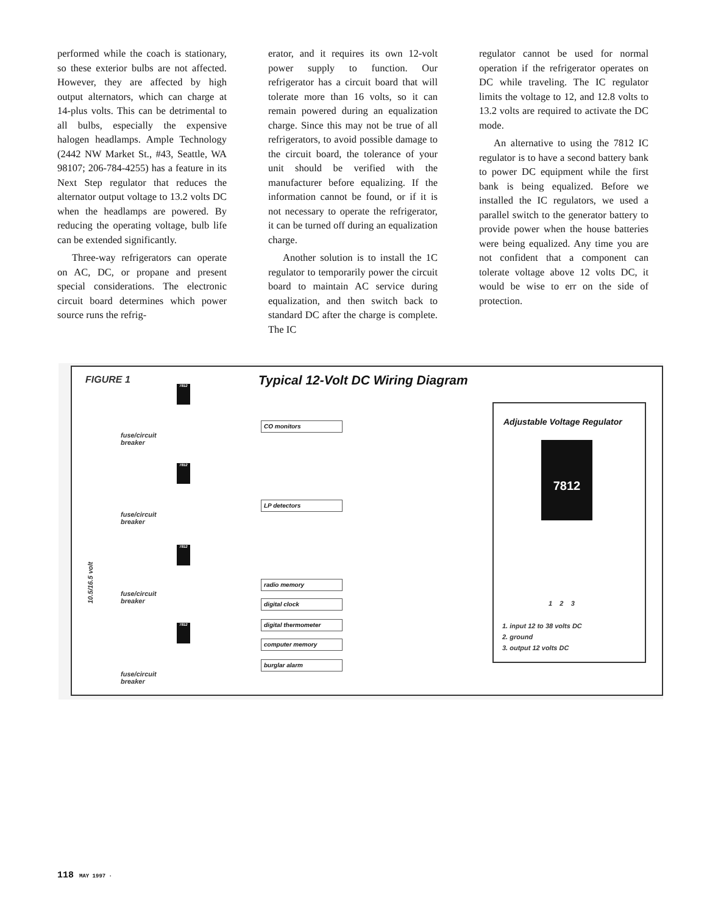performed while the coach is stationary, so these exterior bulbs are not affected. However, they are affected by high output alternators, which can charge at 14-plus volts. This can be detrimental to all bulbs, especially the expensive halogen headlamps. Ample Technology (2442 NW Market St., #43, Seattle, WA 98107; 206-784-4255) has a feature in its Next Step regulator that reduces the alternator output voltage to 13.2 volts DC when the headlamps are powered. By reducing the operating voltage, bulb life can be extended significantly.
Three-way refrigerators can operate on AC, DC, or propane and present special considerations. The electronic circuit board determines which power source runs the refrig-
erator, and it requires its own 12-volt power supply to function. Our refrigerator has a circuit board that will tolerate more than 16 volts, so it can remain powered during an equalization charge. Since this may not be true of all refrigerators, to avoid possible damage to the circuit board, the tolerance of your unit should be verified with the manufacturer before equalizing. If the information cannot be found, or if it is not necessary to operate the refrigerator, it can be turned off during an equalization charge.
Another solution is to install the 1C regulator to temporarily power the circuit board to maintain AC service during equalization, and then switch back to standard DC after the charge is complete. The IC
regulator cannot be used for normal operation if the refrigerator operates on DC while traveling. The IC regulator limits the voltage to 12, and 12.8 volts to 13.2 volts are required to activate the DC mode.
An alternative to using the 7812 IC regulator is to have a second battery bank to power DC equipment while the first bank is being equalized. Before we installed the IC regulators, we used a parallel switch to the generator battery to provide power when the house batteries were being equalized. Any time you are not confident that a component can tolerate voltage above 12 volts DC, it would be wise to err on the side of protection.
FIGURE 1
Typical 12-Volt DC Wiring Diagram
7812
CO monitors
fuse/circuit
breaker
7812
LP detectors
fuse/circuit
breaker
10.5/16.5 volt
7812
radio memory
fuse/circuit
breaker
digital clock
digital thermometer
7812
computer memory
burglar alarm
fuse/circuit
breaker
Adjustable Voltage Regulator
7812
1 2 3
1. input 12 to 38 volts DC
2. ground
3. output 12 volts DC
118 MAY 1997 ·